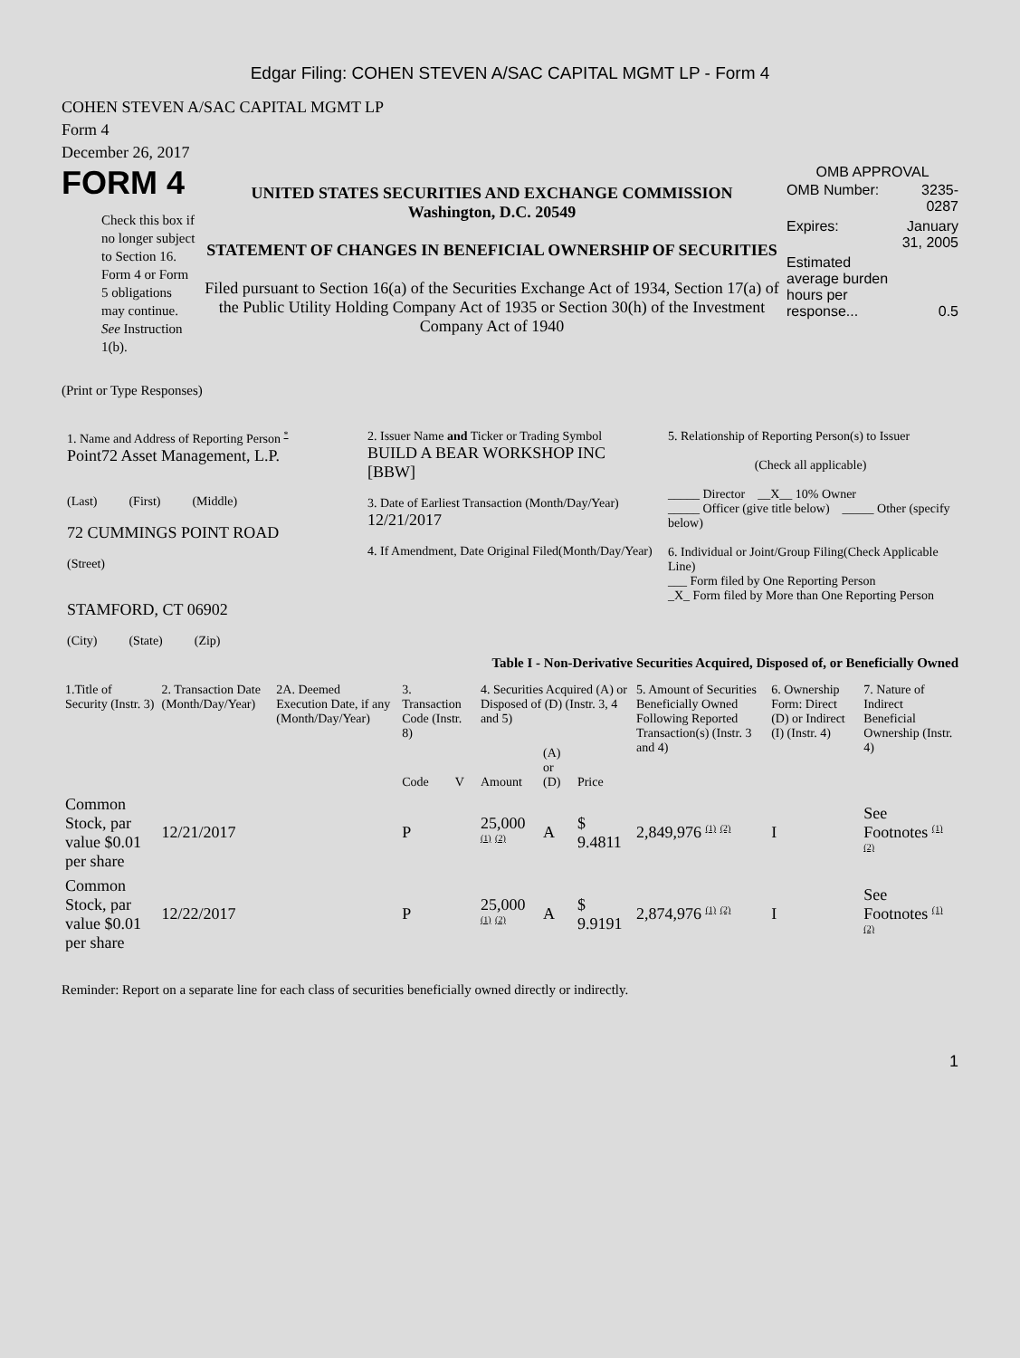Edgar Filing: COHEN STEVEN A/SAC CAPITAL MGMT LP - Form 4
COHEN STEVEN A/SAC CAPITAL MGMT LP
Form 4
December 26, 2017
FORM 4
Check this box if no longer subject to Section 16. Form 4 or Form 5 obligations may continue. See Instruction 1(b).
UNITED STATES SECURITIES AND EXCHANGE COMMISSION
Washington, D.C. 20549
STATEMENT OF CHANGES IN BENEFICIAL OWNERSHIP OF SECURITIES
Filed pursuant to Section 16(a) of the Securities Exchange Act of 1934, Section 17(a) of the Public Utility Holding Company Act of 1935 or Section 30(h) of the Investment Company Act of 1940
OMB APPROVAL
| OMB Number: | 3235-0287 |
| Expires: | January 31, 2005 |
| Estimated average burden hours per response... | 0.5 |
(Print or Type Responses)
| 1. Name and Address of Reporting Person <sup>*</sup> Point72 Asset Management, L.P. (Last) (First) (Middle) 72 CUMMINGS POINT ROAD (Street) STAMFORD, CT 06902 (City) (State) (Zip) | 2. Issuer Name and Ticker or Trading Symbol BUILD A BEAR WORKSHOP INC [BBW] 3. Date of Earliest Transaction (Month/Day/Year) 12/21/2017 4. If Amendment, Date Original Filed(Month/Day/Year) | 5. Relationship of Reporting Person(s) to Issuer (Check all applicable) _____ Director __X__ 10% Owner _____ Officer (give title below) _____ Other (specify below) 6. Individual or Joint/Group Filing(Check Applicable Line) ___ Form filed by One Reporting Person _X_ Form filed by More than One Reporting Person |
Table I - Non-Derivative Securities Acquired, Disposed of, or Beneficially Owned
| 1.Title of Security (Instr. 3) | 2. Transaction Date (Month/Day/Year) | 2A. Deemed Execution Date, if any (Month/Day/Year) | 3. Transaction Code (Instr. 8) | | 4. Securities Acquired (A) or Disposed of (D) (Instr. 3, 4 and 5) | | | 5. Amount of Securities Beneficially Owned Following Reported Transaction(s) (Instr. 3 and 4) | 6. Ownership Form: Direct (D) or Indirect (I) (Instr. 4) | 7. Nature of Indirect Beneficial Ownership (Instr. 4) |
| --- | --- | --- | --- | --- | --- | --- | --- | --- | --- | --- |
| | | | Code | V | Amount | (A) or (D) | Price | | | |
| Common Stock, par value $0.01 per share | 12/21/2017 | | P | | 25,000 <sup>(1)</sup> <sup>(2)</sup> | A | $ 9.4811 | 2,849,976 <sup>(1)</sup> <sup>(2)</sup> | I | See Footnotes <sup>(1)</sup> <sup>(2)</sup> |
| Common Stock, par value $0.01 per share | 12/22/2017 | | P | | 25,000 <sup>(1)</sup> <sup>(2)</sup> | A | $ 9.9191 | 2,874,976 <sup>(1)</sup> <sup>(2)</sup> | I | See Footnotes <sup>(1)</sup> <sup>(2)</sup> |
Reminder: Report on a separate line for each class of securities beneficially owned directly or indirectly.
1